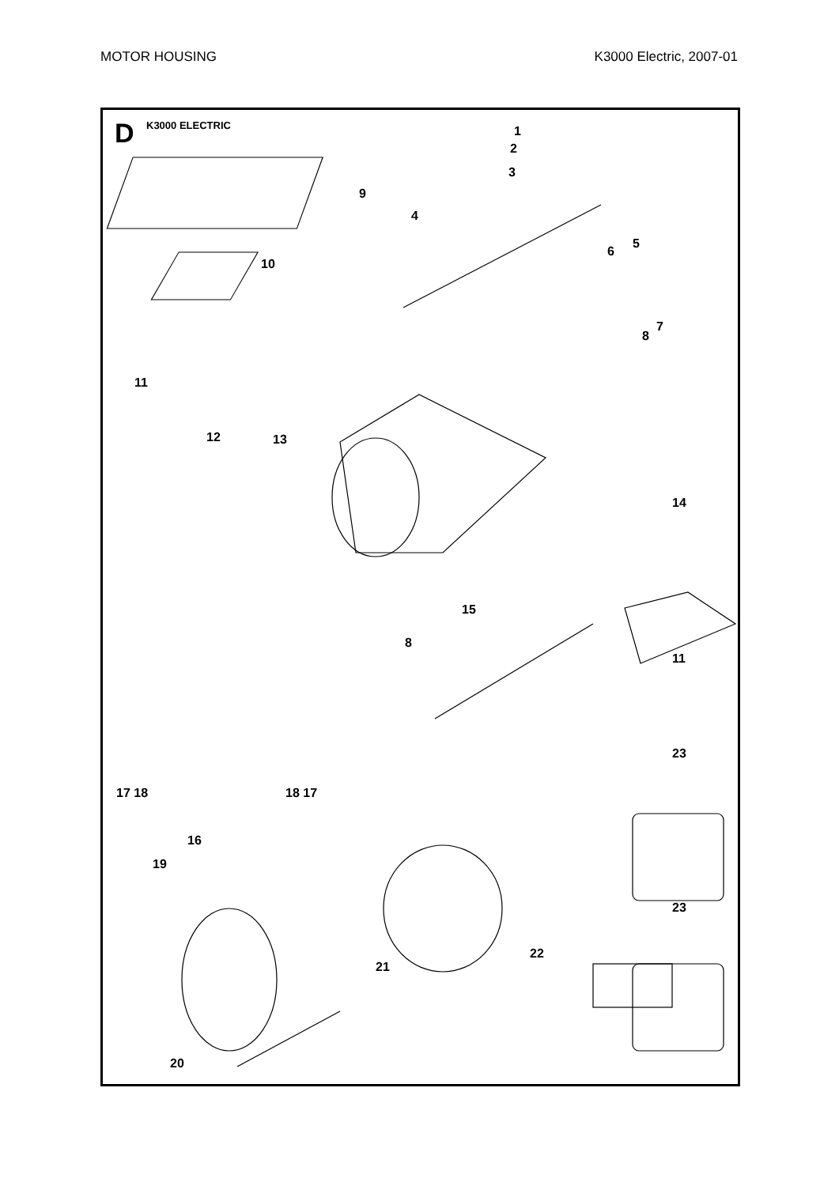MOTOR HOUSING K3000 Electric, 2007-01
D K3000 ELECTRIC 1
2
3
4
5
6
7
8
9
10
11
12 13
14
15
8
11
17 18 18 17
16
19
23
23
22
21
20